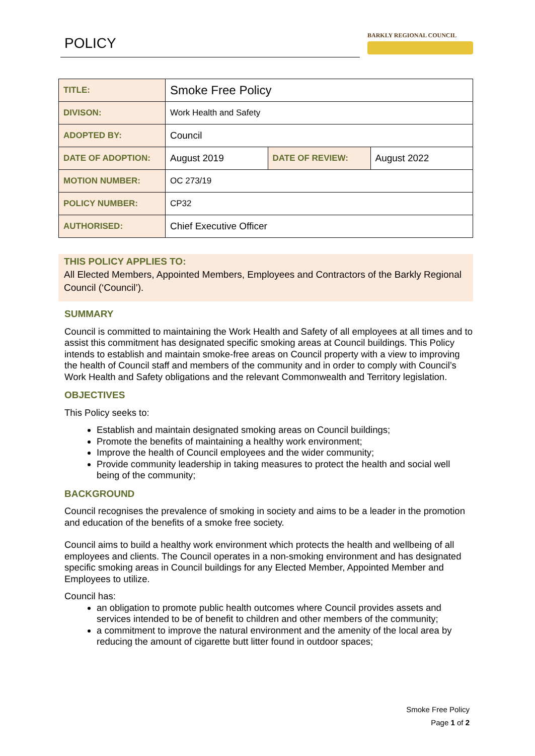POLICY BARKLY REGIONAL COUNCIL
| TITLE: | Smoke Free Policy | | |
| DIVISON: | Work Health and Safety | | |
| ADOPTED BY: | Council | | |
| DATE OF ADOPTION: | August 2019 | DATE OF REVIEW: | August 2022 |
| MOTION NUMBER: | OC 273/19 | | |
| POLICY NUMBER: | CP32 | | |
| AUTHORISED: | Chief Executive Officer | | |
THIS POLICY APPLIES TO:
All Elected Members, Appointed Members, Employees and Contractors of the Barkly Regional Council (‘Council’).
SUMMARY
Council is committed to maintaining the Work Health and Safety of all employees at all times and to assist this commitment has designated specific smoking areas at Council buildings. This Policy intends to establish and maintain smoke-free areas on Council property with a view to improving the health of Council staff and members of the community and in order to comply with Council’s Work Health and Safety obligations and the relevant Commonwealth and Territory legislation.
OBJECTIVES
This Policy seeks to:
Establish and maintain designated smoking areas on Council buildings;
Promote the benefits of maintaining a healthy work environment;
Improve the health of Council employees and the wider community;
Provide community leadership in taking measures to protect the health and social well being of the community;
BACKGROUND
Council recognises the prevalence of smoking in society and aims to be a leader in the promotion and education of the benefits of a smoke free society.
Council aims to build a healthy work environment which protects the health and wellbeing of all employees and clients. The Council operates in a non-smoking environment and has designated specific smoking areas in Council buildings for any Elected Member, Appointed Member and Employees to utilize.
Council has:
an obligation to promote public health outcomes where Council provides assets and services intended to be of benefit to children and other members of the community;
a commitment to improve the natural environment and the amenity of the local area by reducing the amount of cigarette butt litter found in outdoor spaces;
Smoke Free Policy
Page 1 of 2